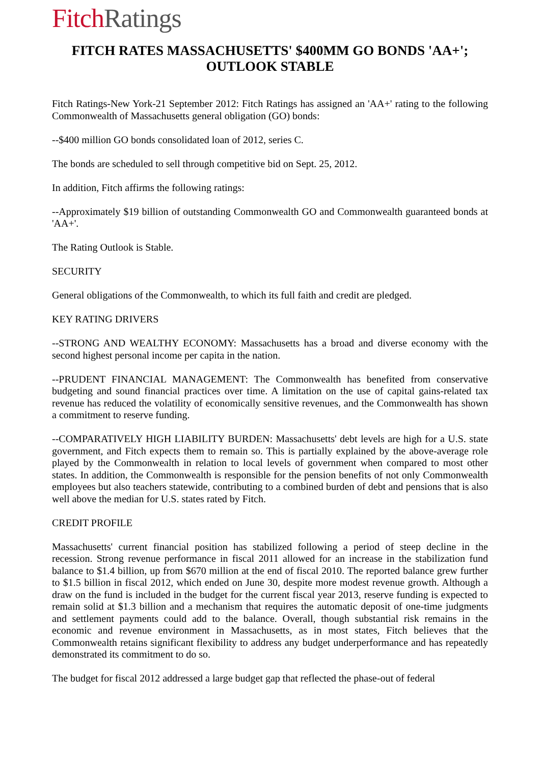Fitch Ratings
FITCH RATES MASSACHUSETTS' $400MM GO BONDS 'AA+';
OUTLOOK STABLE
Fitch Ratings-New York-21 September 2012: Fitch Ratings has assigned an 'AA+' rating to the following Commonwealth of Massachusetts general obligation (GO) bonds:
--$400 million GO bonds consolidated loan of 2012, series C.
The bonds are scheduled to sell through competitive bid on Sept. 25, 2012.
In addition, Fitch affirms the following ratings:
--Approximately $19 billion of outstanding Commonwealth GO and Commonwealth guaranteed bonds at 'AA+'.
The Rating Outlook is Stable.
SECURITY
General obligations of the Commonwealth, to which its full faith and credit are pledged.
KEY RATING DRIVERS
--STRONG AND WEALTHY ECONOMY: Massachusetts has a broad and diverse economy with the second highest personal income per capita in the nation.
--PRUDENT FINANCIAL MANAGEMENT: The Commonwealth has benefited from conservative budgeting and sound financial practices over time. A limitation on the use of capital gains-related tax revenue has reduced the volatility of economically sensitive revenues, and the Commonwealth has shown a commitment to reserve funding.
--COMPARATIVELY HIGH LIABILITY BURDEN: Massachusetts' debt levels are high for a U.S. state government, and Fitch expects them to remain so. This is partially explained by the above-average role played by the Commonwealth in relation to local levels of government when compared to most other states. In addition, the Commonwealth is responsible for the pension benefits of not only Commonwealth employees but also teachers statewide, contributing to a combined burden of debt and pensions that is also well above the median for U.S. states rated by Fitch.
CREDIT PROFILE
Massachusetts' current financial position has stabilized following a period of steep decline in the recession. Strong revenue performance in fiscal 2011 allowed for an increase in the stabilization fund balance to $1.4 billion, up from $670 million at the end of fiscal 2010. The reported balance grew further to $1.5 billion in fiscal 2012, which ended on June 30, despite more modest revenue growth. Although a draw on the fund is included in the budget for the current fiscal year 2013, reserve funding is expected to remain solid at $1.3 billion and a mechanism that requires the automatic deposit of one-time judgments and settlement payments could add to the balance. Overall, though substantial risk remains in the economic and revenue environment in Massachusetts, as in most states, Fitch believes that the Commonwealth retains significant flexibility to address any budget underperformance and has repeatedly demonstrated its commitment to do so.
The budget for fiscal 2012 addressed a large budget gap that reflected the phase-out of federal